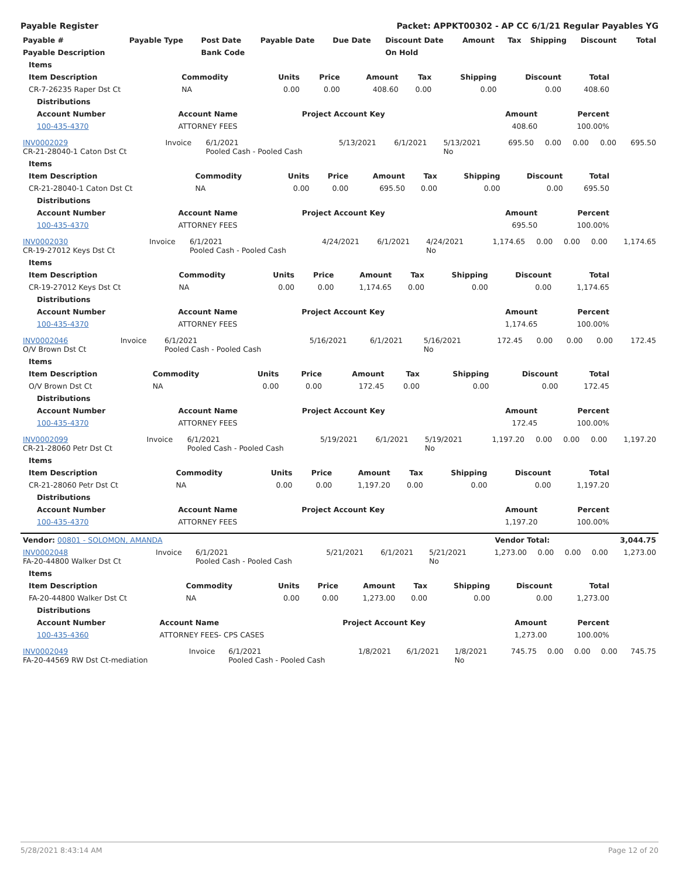Payable Register Packet: APPKT00302 - AP CC 6/1/21 Regular Payables YG
| Payable # | Payable Type | Post Date | Payable Date | Due Date | Discount Date | Amount | Tax | Shipping | Discount | Total |
| --- | --- | --- | --- | --- | --- | --- | --- | --- | --- | --- |
| Payable Description | | Bank Code | | | On Hold | | | | | |
| Items | | | | | | | | |
| --- | --- | --- | --- | --- | --- | --- | --- | --- |
| Item Description | Commodity | Units | Price | Amount | Tax | Shipping | Discount | Total |
| CR-7-26235 Raper Dst Ct | NA | 0.00 | 0.00 | 408.60 | 0.00 | 0.00 | 0.00 | 408.60 |
| Distributions | | | | |
| --- | --- | --- | --- | --- |
| Account Number | Account Name | Project Account Key | Amount | Percent |
| 100-435-4370 | ATTORNEY FEES | | 408.60 | 100.00% |
| INV0002029 CR-21-28040-1 Caton Dst Ct | Invoice | 6/1/2021 Pooled Cash - Pooled Cash | 5/13/2021 | 6/1/2021 | 5/13/2021 No | 695.50 | 0.00 | 0.00 | 0.00 | 695.50 |
| Items | | | | | | | | |
| --- | --- | --- | --- | --- | --- | --- | --- | --- |
| Item Description | Commodity | Units | Price | Amount | Tax | Shipping | Discount | Total |
| CR-21-28040-1 Caton Dst Ct | NA | 0.00 | 0.00 | 695.50 | 0.00 | 0.00 | 0.00 | 695.50 |
| Distributions | | | | |
| --- | --- | --- | --- | --- |
| Account Number | Account Name | Project Account Key | Amount | Percent |
| 100-435-4370 | ATTORNEY FEES | | 695.50 | 100.00% |
| INV0002030 CR-19-27012 Keys Dst Ct | Invoice | 6/1/2021 Pooled Cash - Pooled Cash | 4/24/2021 | 6/1/2021 | 4/24/2021 No | 1,174.65 | 0.00 | 0.00 | 0.00 | 1,174.65 |
| Items | | | | | | | | |
| --- | --- | --- | --- | --- | --- | --- | --- | --- |
| Item Description | Commodity | Units | Price | Amount | Tax | Shipping | Discount | Total |
| CR-19-27012 Keys Dst Ct | NA | 0.00 | 0.00 | 1,174.65 | 0.00 | 0.00 | 0.00 | 1,174.65 |
| Distributions | | | | |
| --- | --- | --- | --- | --- |
| Account Number | Account Name | Project Account Key | Amount | Percent |
| 100-435-4370 | ATTORNEY FEES | | 1,174.65 | 100.00% |
| INV0002046 O/V Brown Dst Ct | Invoice | 6/1/2021 Pooled Cash - Pooled Cash | 5/16/2021 | 6/1/2021 | 5/16/2021 No | 172.45 | 0.00 | 0.00 | 0.00 | 172.45 |
| Items | | | | | | | | |
| --- | --- | --- | --- | --- | --- | --- | --- | --- |
| Item Description | Commodity | Units | Price | Amount | Tax | Shipping | Discount | Total |
| O/V Brown Dst Ct | NA | 0.00 | 0.00 | 172.45 | 0.00 | 0.00 | 0.00 | 172.45 |
| Distributions | | | | |
| --- | --- | --- | --- | --- |
| Account Number | Account Name | Project Account Key | Amount | Percent |
| 100-435-4370 | ATTORNEY FEES | | 172.45 | 100.00% |
| INV0002099 CR-21-28060 Petr Dst Ct | Invoice | 6/1/2021 Pooled Cash - Pooled Cash | 5/19/2021 | 6/1/2021 | 5/19/2021 No | 1,197.20 | 0.00 | 0.00 | 0.00 | 1,197.20 |
| Items | | | | | | | | |
| --- | --- | --- | --- | --- | --- | --- | --- | --- |
| Item Description | Commodity | Units | Price | Amount | Tax | Shipping | Discount | Total |
| CR-21-28060 Petr Dst Ct | NA | 0.00 | 0.00 | 1,197.20 | 0.00 | 0.00 | 0.00 | 1,197.20 |
| Distributions | | | | |
| --- | --- | --- | --- | --- |
| Account Number | Account Name | Project Account Key | Amount | Percent |
| 100-435-4370 | ATTORNEY FEES | | 1,197.20 | 100.00% |
| Vendor: 00801 - SOLOMON, AMANDA | Vendor Total: | 3,044.75 |
| INV0002048 FA-20-44800 Walker Dst Ct | Invoice | 6/1/2021 Pooled Cash - Pooled Cash | 5/21/2021 | 6/1/2021 | 5/21/2021 No | 1,273.00 | 0.00 | 0.00 | 0.00 | 1,273.00 |
| Items | | | | | | | | |
| --- | --- | --- | --- | --- | --- | --- | --- | --- |
| Item Description | Commodity | Units | Price | Amount | Tax | Shipping | Discount | Total |
| FA-20-44800 Walker Dst Ct | NA | 0.00 | 0.00 | 1,273.00 | 0.00 | 0.00 | 0.00 | 1,273.00 |
| Distributions | | | | |
| --- | --- | --- | --- | --- |
| Account Number | Account Name | Project Account Key | Amount | Percent |
| 100-435-4360 | ATTORNEY FEES- CPS CASES | | 1,273.00 | 100.00% |
| INV0002049 FA-20-44569 RW Dst Ct-mediation | Invoice | 6/1/2021 Pooled Cash - Pooled Cash | 1/8/2021 | 6/1/2021 | 1/8/2021 No | 745.75 | 0.00 | 0.00 | 0.00 | 745.75 |
5/28/2021 8:43:14 AM Page 12 of 20